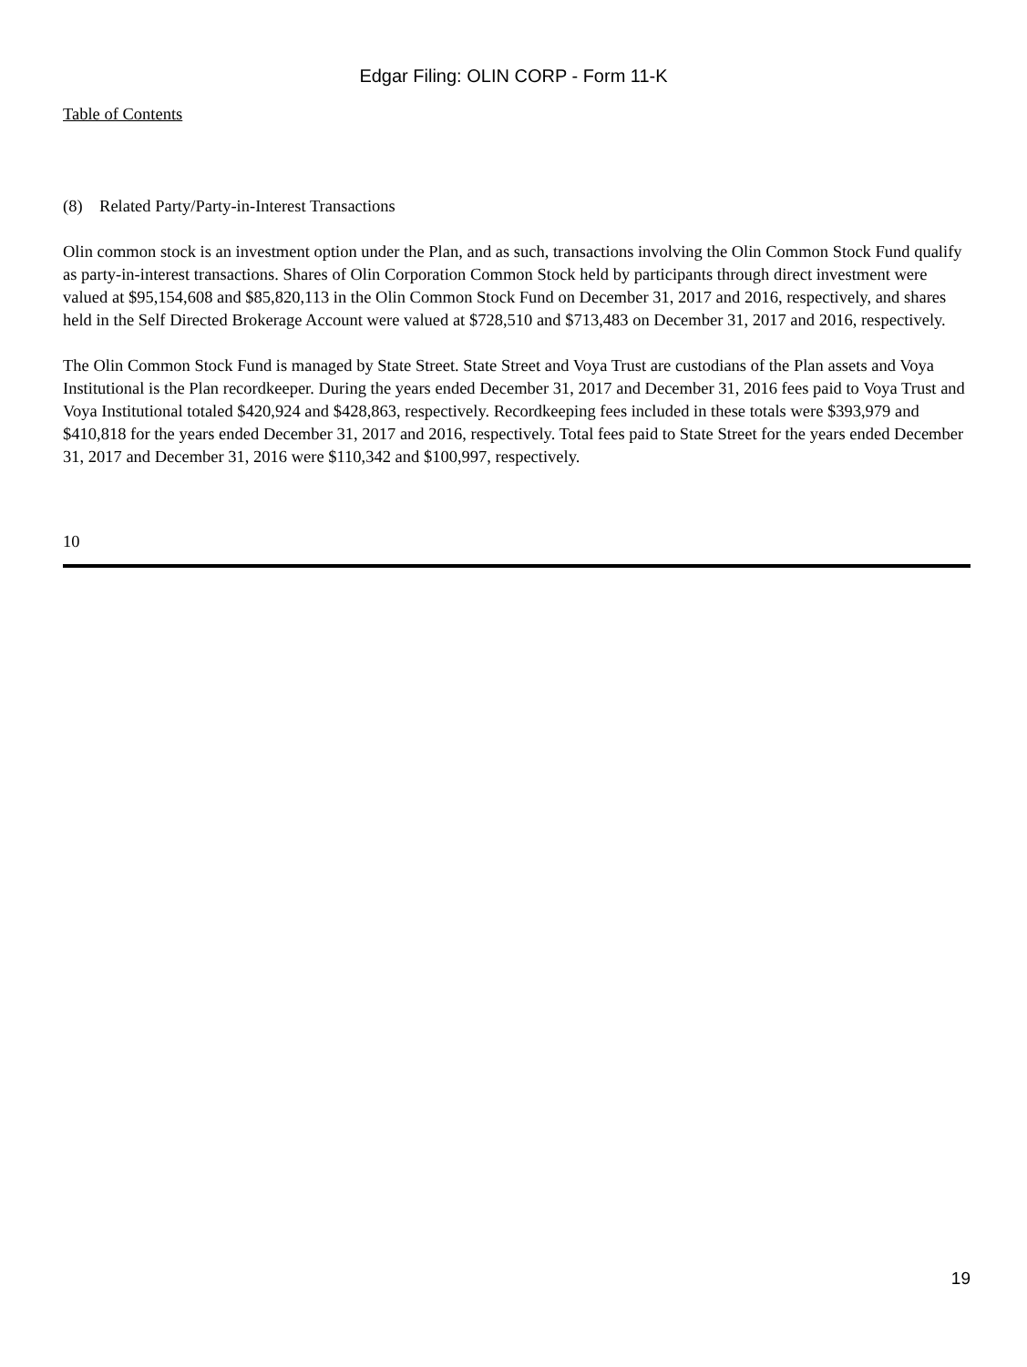Edgar Filing: OLIN CORP - Form 11-K
Table of Contents
(8) Related Party/Party-in-Interest Transactions
Olin common stock is an investment option under the Plan, and as such, transactions involving the Olin Common Stock Fund qualify as party-in-interest transactions. Shares of Olin Corporation Common Stock held by participants through direct investment were valued at $95,154,608 and $85,820,113 in the Olin Common Stock Fund on December 31, 2017 and 2016, respectively, and shares held in the Self Directed Brokerage Account were valued at $728,510 and $713,483 on December 31, 2017 and 2016, respectively.
The Olin Common Stock Fund is managed by State Street. State Street and Voya Trust are custodians of the Plan assets and Voya Institutional is the Plan recordkeeper. During the years ended December 31, 2017 and December 31, 2016 fees paid to Voya Trust and Voya Institutional totaled $420,924 and $428,863, respectively. Recordkeeping fees included in these totals were $393,979 and $410,818 for the years ended December 31, 2017 and 2016, respectively. Total fees paid to State Street for the years ended December 31, 2017 and December 31, 2016 were $110,342 and $100,997, respectively.
10
19